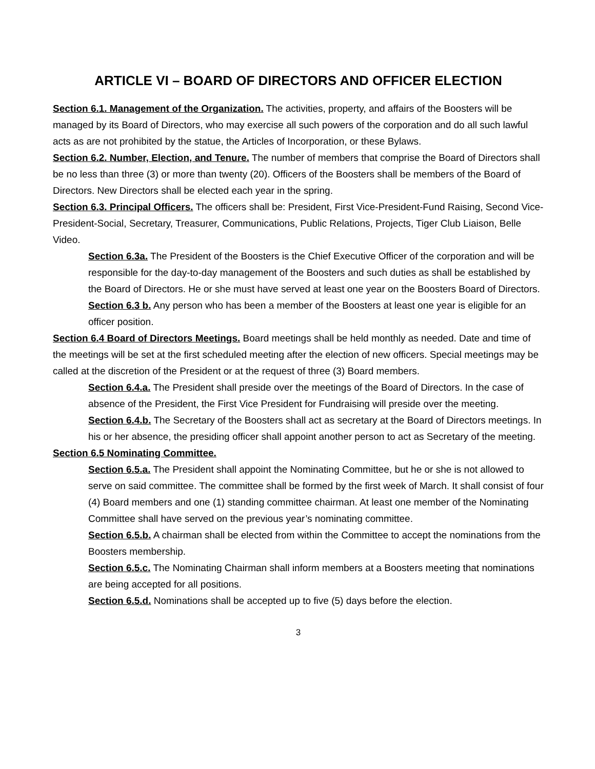ARTICLE VI – BOARD OF DIRECTORS AND OFFICER ELECTION
Section 6.1. Management of the Organization. The activities, property, and affairs of the Boosters will be managed by its Board of Directors, who may exercise all such powers of the corporation and do all such lawful acts as are not prohibited by the statue, the Articles of Incorporation, or these Bylaws.
Section 6.2. Number, Election, and Tenure. The number of members that comprise the Board of Directors shall be no less than three (3) or more than twenty (20). Officers of the Boosters shall be members of the Board of Directors. New Directors shall be elected each year in the spring.
Section 6.3. Principal Officers. The officers shall be: President, First Vice-President-Fund Raising, Second Vice-President-Social, Secretary, Treasurer, Communications, Public Relations, Projects, Tiger Club Liaison, Belle Video.
Section 6.3a. The President of the Boosters is the Chief Executive Officer of the corporation and will be responsible for the day-to-day management of the Boosters and such duties as shall be established by the Board of Directors. He or she must have served at least one year on the Boosters Board of Directors.
Section 6.3 b. Any person who has been a member of the Boosters at least one year is eligible for an officer position.
Section 6.4 Board of Directors Meetings. Board meetings shall be held monthly as needed. Date and time of the meetings will be set at the first scheduled meeting after the election of new officers. Special meetings may be called at the discretion of the President or at the request of three (3) Board members.
Section 6.4.a. The President shall preside over the meetings of the Board of Directors. In the case of absence of the President, the First Vice President for Fundraising will preside over the meeting.
Section 6.4.b. The Secretary of the Boosters shall act as secretary at the Board of Directors meetings. In his or her absence, the presiding officer shall appoint another person to act as Secretary of the meeting.
Section 6.5 Nominating Committee.
Section 6.5.a. The President shall appoint the Nominating Committee, but he or she is not allowed to serve on said committee. The committee shall be formed by the first week of March. It shall consist of four (4) Board members and one (1) standing committee chairman. At least one member of the Nominating Committee shall have served on the previous year’s nominating committee.
Section 6.5.b. A chairman shall be elected from within the Committee to accept the nominations from the Boosters membership.
Section 6.5.c. The Nominating Chairman shall inform members at a Boosters meeting that nominations are being accepted for all positions.
Section 6.5.d. Nominations shall be accepted up to five (5) days before the election.
3